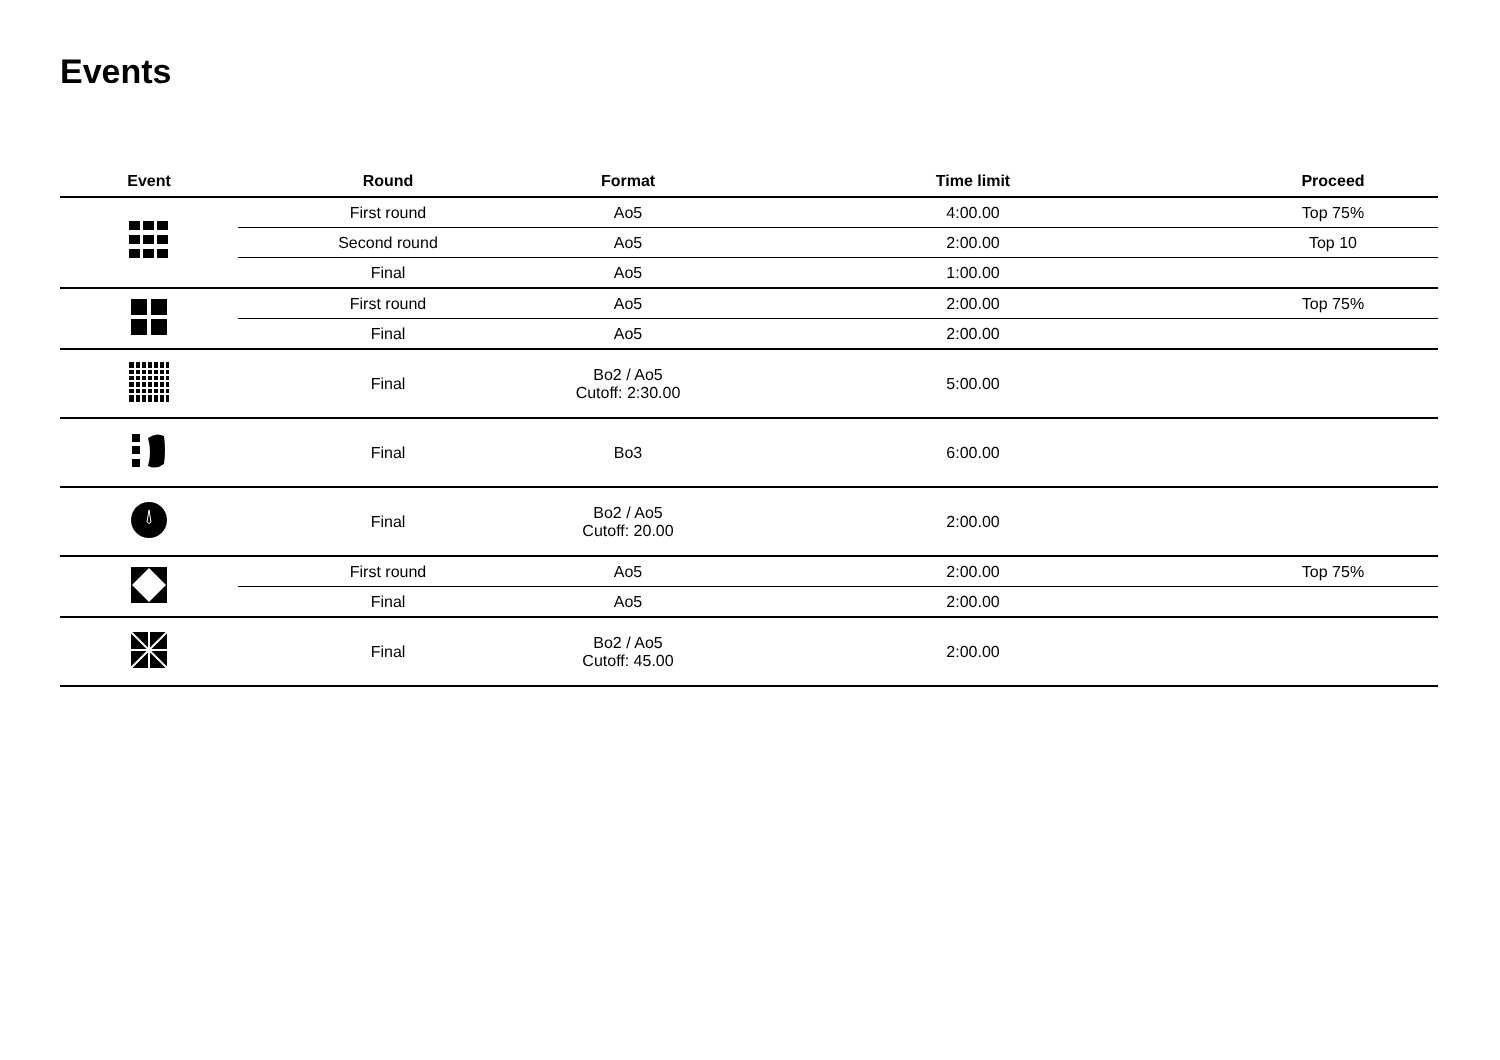Events
| Event | Round | Format | Time limit | Proceed |
| --- | --- | --- | --- | --- |
| | First round | Ao5 | 4:00.00 | Top 75% |
| | Second round | Ao5 | 2:00.00 | Top 10 |
| | Final | Ao5 | 1:00.00 | |
| | First round | Ao5 | 2:00.00 | Top 75% |
| | Final | Ao5 | 2:00.00 | |
| | Final | Bo2 / Ao5 Cutoff: 2:30.00 | 5:00.00 | |
| | Final | Bo3 | 6:00.00 | |
| | Final | Bo2 / Ao5 Cutoff: 20.00 | 2:00.00 | |
| | First round | Ao5 | 2:00.00 | Top 75% |
| | Final | Ao5 | 2:00.00 | |
| | Final | Bo2 / Ao5 Cutoff: 45.00 | 2:00.00 | |